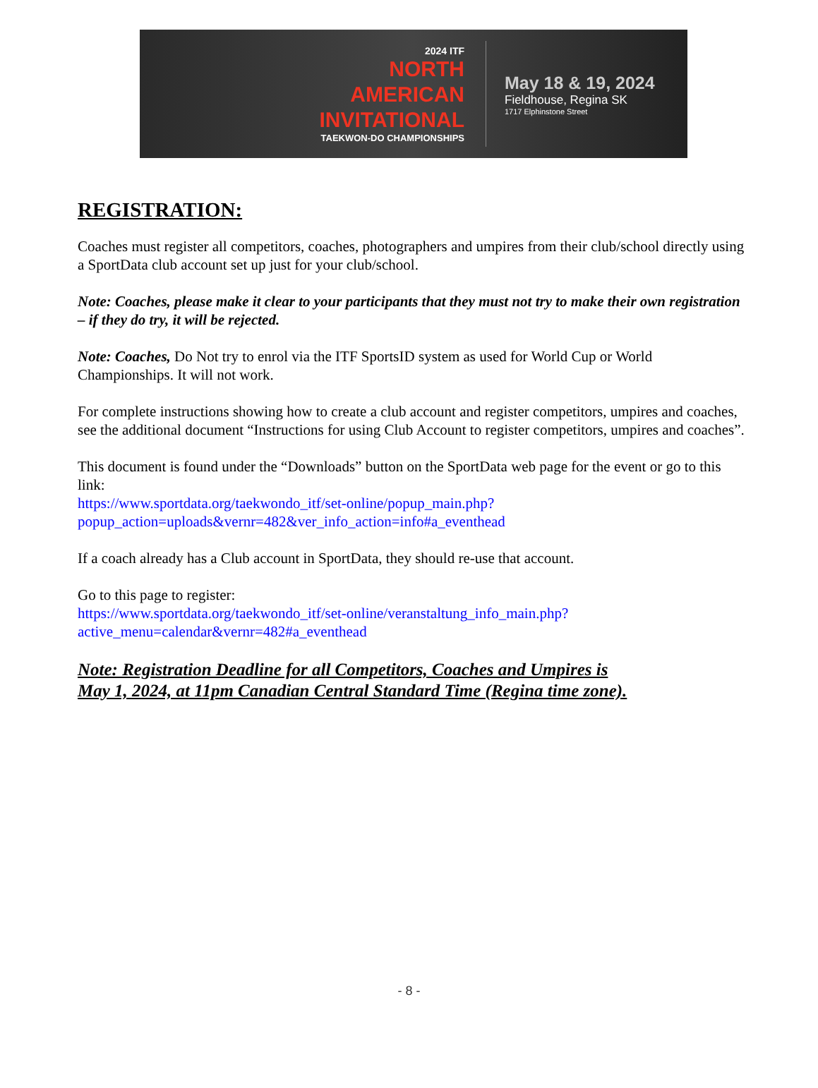2024 ITF
NORTH
AMERICAN
INVITATIONAL
TAEKWON-DO CHAMPIONSHIPS
May 18 & 19, 2024
Fieldhouse, Regina SK
1717 Elphinstone Street
REGISTRATION:
Coaches must register all competitors, coaches, photographers and umpires from their club/school directly using a SportData club account set up just for your club/school.
Note: Coaches, please make it clear to your participants that they must not try to make their own registration – if they do try, it will be rejected.
Note: Coaches, Do Not try to enrol via the ITF SportsID system as used for World Cup or World Championships. It will not work.
For complete instructions showing how to create a club account and register competitors, umpires and coaches, see the additional document “Instructions for using Club Account to register competitors, umpires and coaches”.
This document is found under the “Downloads” button on the SportData web page for the event or go to this link:
https://www.sportdata.org/taekwondo_itf/set-online/popup_main.php?popup_action=uploads&vernr=482&ver_info_action=info#a_eventhead
If a coach already has a Club account in SportData, they should re-use that account.
Go to this page to register:
https://www.sportdata.org/taekwondo_itf/set-online/veranstaltung_info_main.php?active_menu=calendar&vernr=482#a_eventhead
Note: Registration Deadline for all Competitors, Coaches and Umpires is
May 1, 2024, at 11pm Canadian Central Standard Time (Regina time zone).
- 8 -